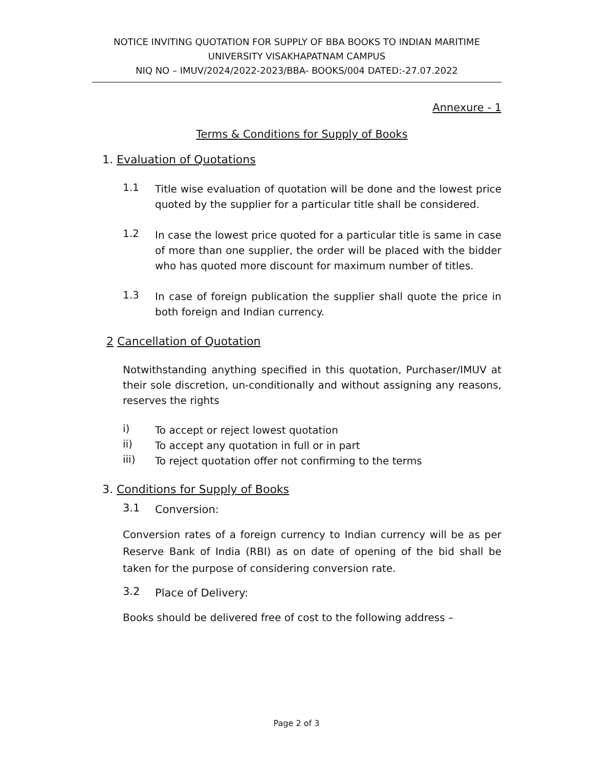NOTICE INVITING QUOTATION FOR SUPPLY OF BBA BOOKS TO INDIAN MARITIME UNIVERSITY VISAKHAPATNAM CAMPUS
NIQ NO – IMUV/2024/2022-2023/BBA- BOOKS/004 DATED:-27.07.2022
Annexure - 1
Terms & Conditions for Supply of Books
1. Evaluation of Quotations
1.1
Title wise evaluation of quotation will be done and the lowest price quoted by the supplier for a particular title shall be considered.
1.2
In case the lowest price quoted for a particular title is same in case of more than one supplier, the order will be placed with the bidder who has quoted more discount for maximum number of titles.
1.3
In case of foreign publication the supplier shall quote the price in both foreign and Indian currency.
2 Cancellation of Quotation
Notwithstanding anything specified in this quotation, Purchaser/IMUV at their sole discretion, un-conditionally and without assigning any reasons, reserves the rights
i)
To accept or reject lowest quotation
ii)
To accept any quotation in full or in part
iii)
To reject quotation offer not confirming to the terms
3. Conditions for Supply of Books
3.1
Conversion:
Conversion rates of a foreign currency to Indian currency will be as per Reserve Bank of India (RBI) as on date of opening of the bid shall be taken for the purpose of considering conversion rate.
3.2
Place of Delivery:
Books should be delivered free of cost to the following address –
Page 2 of 3